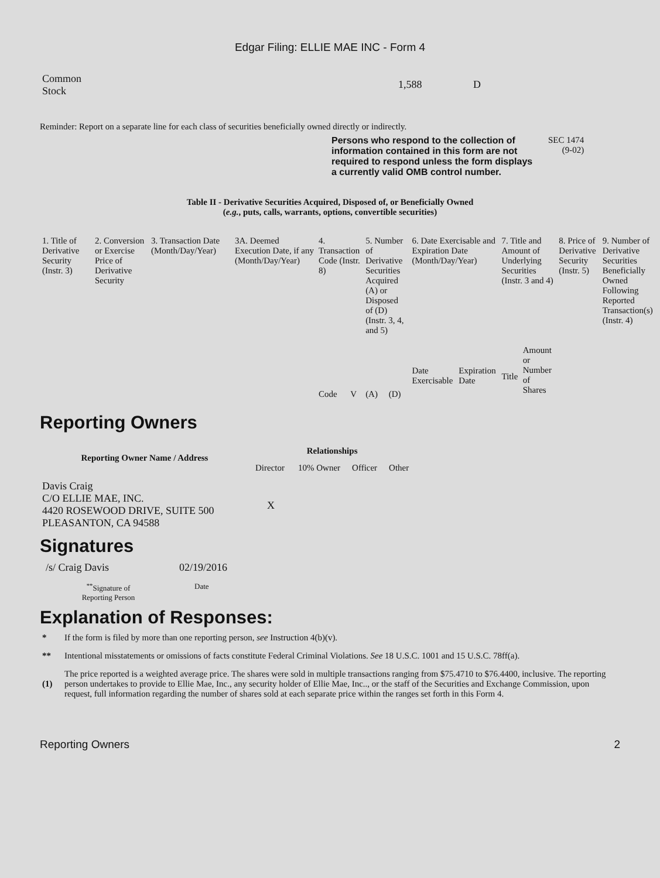Edgar Filing: ELLIE MAE INC - Form 4
| Common Stock | 1,588 | D |
Reminder: Report on a separate line for each class of securities beneficially owned directly or indirectly.
Persons who respond to the collection of information contained in this form are not required to respond unless the form displays a currently valid OMB control number.
SEC 1474
(9-02)
Table II - Derivative Securities Acquired, Disposed of, or Beneficially Owned
(e.g., puts, calls, warrants, options, convertible securities)
| 1. Title of Derivative Security (Instr. 3) | 2. Conversion or Exercise Price of Derivative Security | 3. Transaction Date (Month/Day/Year) | 3A. Deemed Execution Date, if any (Month/Day/Year) | 4. Transaction Code (Instr. 8) | | 5. Number of Derivative Securities Acquired (A) or Disposed of (D) (Instr. 3, 4, and 5) | | 6. Date Exercisable and Expiration Date (Month/Day/Year) | | 7. Title and Amount of Underlying Securities (Instr. 3 and 4) | | 8. Price of Derivative Security (Instr. 5) | 9. Number of Derivative Securities Beneficially Owned Following Reported Transaction(s) (Instr. 4) |
| | | | | Code | V | (A) | (D) | Date Exercisable | Expiration Date | Title | Amount or Number of Shares | | |
Reporting Owners
| Reporting Owner Name / Address | Relationships | | | |
| --- | --- | --- | --- | --- |
| | Director | 10% Owner | Officer | Other |
| Davis Craig C/O ELLIE MAE, INC. 4420 ROSEWOOD DRIVE, SUITE 500 PLEASANTON, CA 94588 | X | | | |
Signatures
| /s/ Craig Davis | 02/19/2016 |
| <sup>**</sup> Signature of Reporting Person | Date |
Explanation of Responses:
| * | If the form is filed by more than one reporting person, see Instruction 4(b)(v). |
| ** | Intentional misstatements or omissions of facts constitute Federal Criminal Violations. See 18 U.S.C. 1001 and 15 U.S.C. 78ff(a). |
| (1) | The price reported is a weighted average price. The shares were sold in multiple transactions ranging from $75.4710 to $76.4400, inclusive. The reporting person undertakes to provide to Ellie Mae, Inc., any security holder of Ellie Mae, Inc.., or the staff of the Securities and Exchange Commission, upon request, full information regarding the number of shares sold at each separate price within the ranges set forth in this Form 4. |
Reporting Owners 2